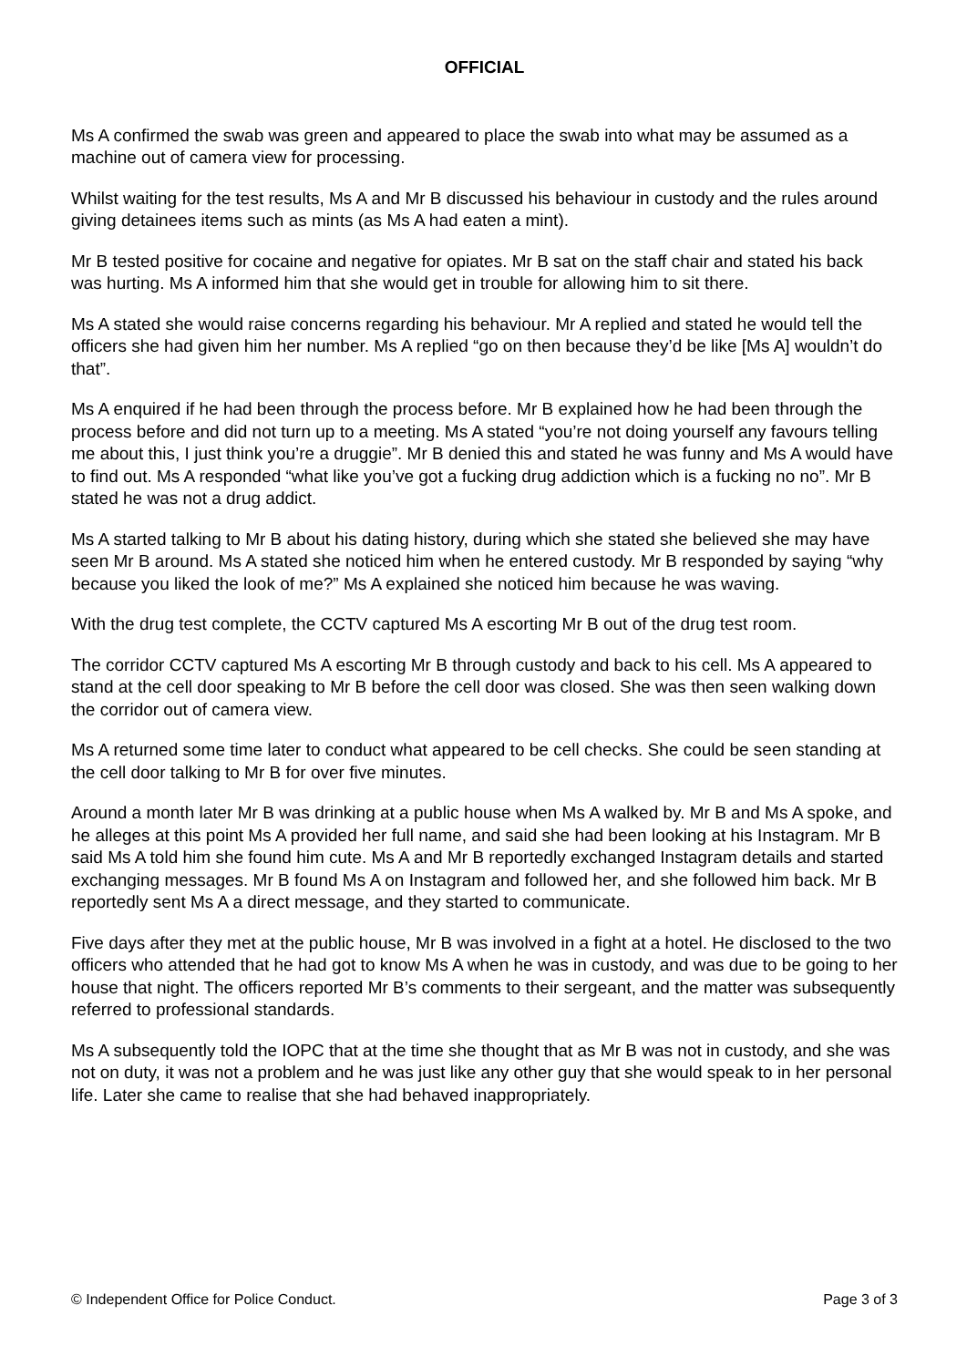OFFICIAL
Ms A confirmed the swab was green and appeared to place the swab into what may be assumed as a machine out of camera view for processing.
Whilst waiting for the test results, Ms A and Mr B discussed his behaviour in custody and the rules around giving detainees items such as mints (as Ms A had eaten a mint).
Mr B tested positive for cocaine and negative for opiates. Mr B sat on the staff chair and stated his back was hurting. Ms A informed him that she would get in trouble for allowing him to sit there.
Ms A stated she would raise concerns regarding his behaviour. Mr A replied and stated he would tell the officers she had given him her number. Ms A replied “go on then because they’d be like [Ms A] wouldn’t do that”.
Ms A enquired if he had been through the process before. Mr B explained how he had been through the process before and did not turn up to a meeting. Ms A stated “you’re not doing yourself any favours telling me about this, I just think you’re a druggie”. Mr B denied this and stated he was funny and Ms A would have to find out. Ms A responded “what like you’ve got a fucking drug addiction which is a fucking no no”. Mr B stated he was not a drug addict.
Ms A started talking to Mr B about his dating history, during which she stated she believed she may have seen Mr B around. Ms A stated she noticed him when he entered custody. Mr B responded by saying “why because you liked the look of me?” Ms A explained she noticed him because he was waving.
With the drug test complete, the CCTV captured Ms A escorting Mr B out of the drug test room.
The corridor CCTV captured Ms A escorting Mr B through custody and back to his cell. Ms A appeared to stand at the cell door speaking to Mr B before the cell door was closed. She was then seen walking down the corridor out of camera view.
Ms A returned some time later to conduct what appeared to be cell checks. She could be seen standing at the cell door talking to Mr B for over five minutes.
Around a month later Mr B was drinking at a public house when Ms A walked by. Mr B and Ms A spoke, and he alleges at this point Ms A provided her full name, and said she had been looking at his Instagram. Mr B said Ms A told him she found him cute. Ms A and Mr B reportedly exchanged Instagram details and started exchanging messages. Mr B found Ms A on Instagram and followed her, and she followed him back. Mr B reportedly sent Ms A a direct message, and they started to communicate.
Five days after they met at the public house, Mr B was involved in a fight at a hotel. He disclosed to the two officers who attended that he had got to know Ms A when he was in custody, and was due to be going to her house that night. The officers reported Mr B’s comments to their sergeant, and the matter was subsequently referred to professional standards.
Ms A subsequently told the IOPC that at the time she thought that as Mr B was not in custody, and she was not on duty, it was not a problem and he was just like any other guy that she would speak to in her personal life. Later she came to realise that she had behaved inappropriately.
© Independent Office for Police Conduct. Page 3 of 3